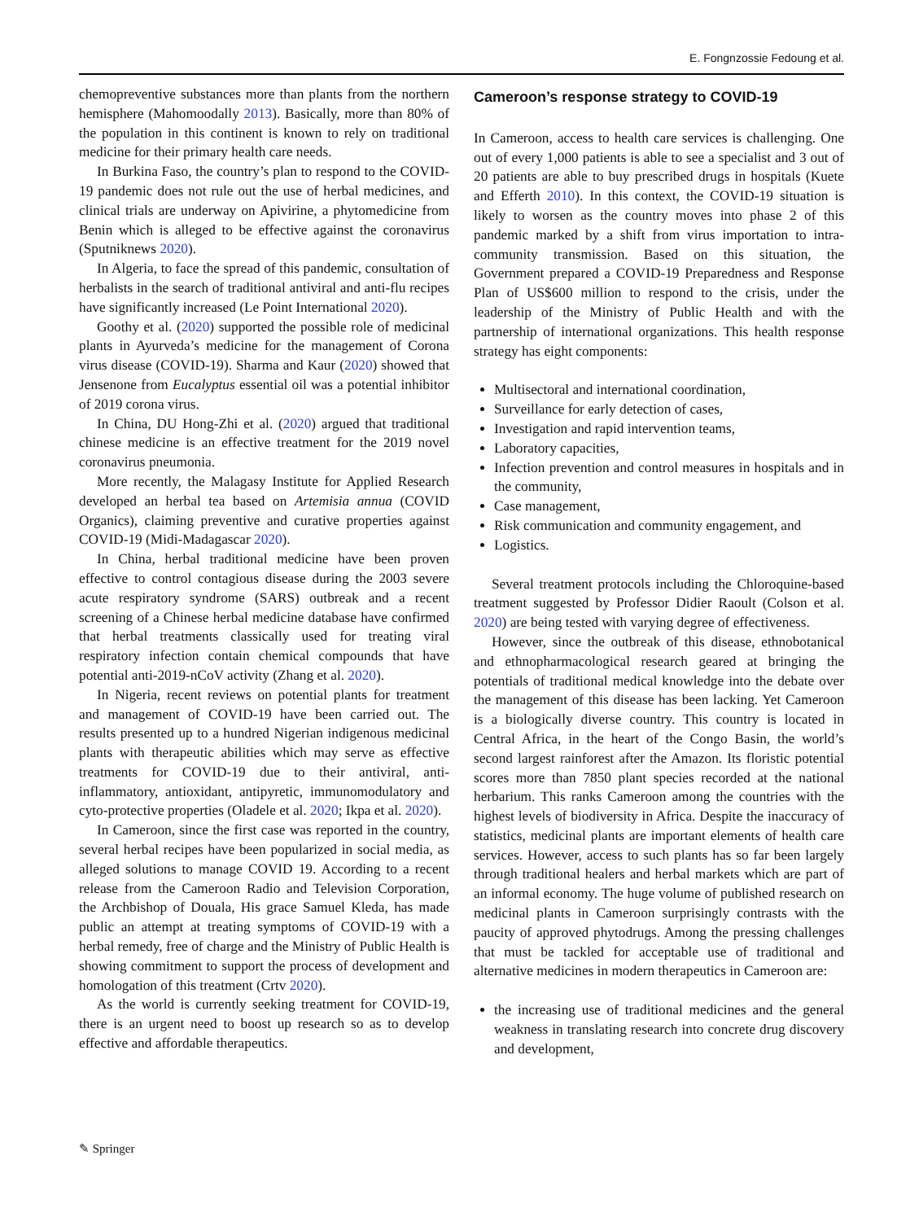E. Fongnzossie Fedoung et al.
chemopreventive substances more than plants from the northern hemisphere (Mahomoodally 2013). Basically, more than 80% of the population in this continent is known to rely on traditional medicine for their primary health care needs.
In Burkina Faso, the country’s plan to respond to the COVID-19 pandemic does not rule out the use of herbal medicines, and clinical trials are underway on Apivirine, a phytomedicine from Benin which is alleged to be effective against the coronavirus (Sputniknews 2020).
In Algeria, to face the spread of this pandemic, consultation of herbalists in the search of traditional antiviral and anti-flu recipes have significantly increased (Le Point International 2020).
Goothy et al. (2020) supported the possible role of medicinal plants in Ayurveda’s medicine for the management of Corona virus disease (COVID-19). Sharma and Kaur (2020) showed that Jensenone from Eucalyptus essential oil was a potential inhibitor of 2019 corona virus.
In China, DU Hong-Zhi et al. (2020) argued that traditional chinese medicine is an effective treatment for the 2019 novel coronavirus pneumonia.
More recently, the Malagasy Institute for Applied Research developed an herbal tea based on Artemisia annua (COVID Organics), claiming preventive and curative properties against COVID-19 (Midi-Madagascar 2020).
In China, herbal traditional medicine have been proven effective to control contagious disease during the 2003 severe acute respiratory syndrome (SARS) outbreak and a recent screening of a Chinese herbal medicine database have confirmed that herbal treatments classically used for treating viral respiratory infection contain chemical compounds that have potential anti-2019-nCoV activity (Zhang et al. 2020).
In Nigeria, recent reviews on potential plants for treatment and management of COVID-19 have been carried out. The results presented up to a hundred Nigerian indigenous medicinal plants with therapeutic abilities which may serve as effective treatments for COVID-19 due to their antiviral, anti-inflammatory, antioxidant, antipyretic, immunomodulatory and cyto-protective properties (Oladele et al. 2020; Ikpa et al. 2020).
In Cameroon, since the first case was reported in the country, several herbal recipes have been popularized in social media, as alleged solutions to manage COVID 19. According to a recent release from the Cameroon Radio and Television Corporation, the Archbishop of Douala, His grace Samuel Kleda, has made public an attempt at treating symptoms of COVID-19 with a herbal remedy, free of charge and the Ministry of Public Health is showing commitment to support the process of development and homologation of this treatment (Crtv 2020).
As the world is currently seeking treatment for COVID-19, there is an urgent need to boost up research so as to develop effective and affordable therapeutics.
Cameroon’s response strategy to COVID-19
In Cameroon, access to health care services is challenging. One out of every 1,000 patients is able to see a specialist and 3 out of 20 patients are able to buy prescribed drugs in hospitals (Kuete and Efferth 2010). In this context, the COVID-19 situation is likely to worsen as the country moves into phase 2 of this pandemic marked by a shift from virus importation to intra-community transmission. Based on this situation, the Government prepared a COVID-19 Preparedness and Response Plan of US$600 million to respond to the crisis, under the leadership of the Ministry of Public Health and with the partnership of international organizations. This health response strategy has eight components:
Multisectoral and international coordination,
Surveillance for early detection of cases,
Investigation and rapid intervention teams,
Laboratory capacities,
Infection prevention and control measures in hospitals and in the community,
Case management,
Risk communication and community engagement, and
Logistics.
Several treatment protocols including the Chloroquine-based treatment suggested by Professor Didier Raoult (Colson et al. 2020) are being tested with varying degree of effectiveness.
However, since the outbreak of this disease, ethnobotanical and ethnopharmacological research geared at bringing the potentials of traditional medical knowledge into the debate over the management of this disease has been lacking. Yet Cameroon is a biologically diverse country. This country is located in Central Africa, in the heart of the Congo Basin, the world’s second largest rainforest after the Amazon. Its floristic potential scores more than 7850 plant species recorded at the national herbarium. This ranks Cameroon among the countries with the highest levels of biodiversity in Africa. Despite the inaccuracy of statistics, medicinal plants are important elements of health care services. However, access to such plants has so far been largely through traditional healers and herbal markets which are part of an informal economy. The huge volume of published research on medicinal plants in Cameroon surprisingly contrasts with the paucity of approved phytodrugs. Among the pressing challenges that must be tackled for acceptable use of traditional and alternative medicines in modern therapeutics in Cameroon are:
the increasing use of traditional medicines and the general weakness in translating research into concrete drug discovery and development,
✎ Springer